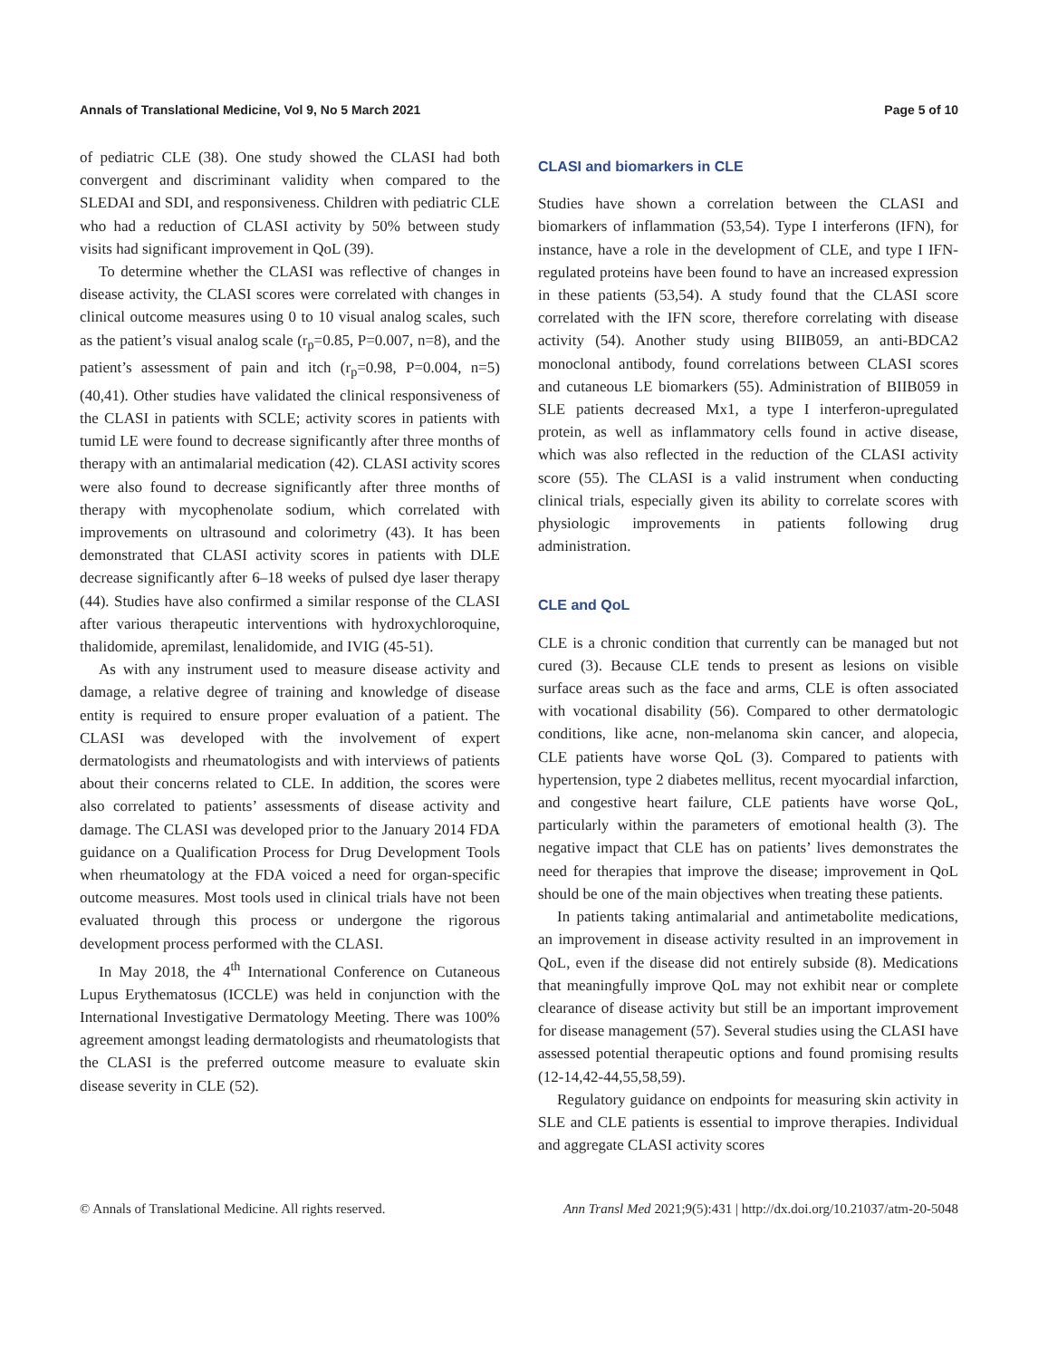Annals of Translational Medicine, Vol 9, No 5 March 2021 Page 5 of 10
of pediatric CLE (38). One study showed the CLASI had both convergent and discriminant validity when compared to the SLEDAI and SDI, and responsiveness. Children with pediatric CLE who had a reduction of CLASI activity by 50% between study visits had significant improvement in QoL (39).
To determine whether the CLASI was reflective of changes in disease activity, the CLASI scores were correlated with changes in clinical outcome measures using 0 to 10 visual analog scales, such as the patient’s visual analog scale (r<sub>p</sub>=0.85, P=0.007, n=8), and the patient’s assessment of pain and itch (r<sub>p</sub>=0.98, P=0.004, n=5) (40,41). Other studies have validated the clinical responsiveness of the CLASI in patients with SCLE; activity scores in patients with tumid LE were found to decrease significantly after three months of therapy with an antimalarial medication (42). CLASI activity scores were also found to decrease significantly after three months of therapy with mycophenolate sodium, which correlated with improvements on ultrasound and colorimetry (43). It has been demonstrated that CLASI activity scores in patients with DLE decrease significantly after 6–18 weeks of pulsed dye laser therapy (44). Studies have also confirmed a similar response of the CLASI after various therapeutic interventions with hydroxychloroquine, thalidomide, apremilast, lenalidomide, and IVIG (45-51).
As with any instrument used to measure disease activity and damage, a relative degree of training and knowledge of disease entity is required to ensure proper evaluation of a patient. The CLASI was developed with the involvement of expert dermatologists and rheumatologists and with interviews of patients about their concerns related to CLE. In addition, the scores were also correlated to patients’ assessments of disease activity and damage. The CLASI was developed prior to the January 2014 FDA guidance on a Qualification Process for Drug Development Tools when rheumatology at the FDA voiced a need for organ-specific outcome measures. Most tools used in clinical trials have not been evaluated through this process or undergone the rigorous development process performed with the CLASI.
In May 2018, the 4<sup>th</sup> International Conference on Cutaneous Lupus Erythematosus (ICCLE) was held in conjunction with the International Investigative Dermatology Meeting. There was 100% agreement amongst leading dermatologists and rheumatologists that the CLASI is the preferred outcome measure to evaluate skin disease severity in CLE (52).
CLASI and biomarkers in CLE
Studies have shown a correlation between the CLASI and biomarkers of inflammation (53,54). Type I interferons (IFN), for instance, have a role in the development of CLE, and type I IFN-regulated proteins have been found to have an increased expression in these patients (53,54). A study found that the CLASI score correlated with the IFN score, therefore correlating with disease activity (54). Another study using BIIB059, an anti-BDCA2 monoclonal antibody, found correlations between CLASI scores and cutaneous LE biomarkers (55). Administration of BIIB059 in SLE patients decreased Mx1, a type I interferon-upregulated protein, as well as inflammatory cells found in active disease, which was also reflected in the reduction of the CLASI activity score (55). The CLASI is a valid instrument when conducting clinical trials, especially given its ability to correlate scores with physiologic improvements in patients following drug administration.
CLE and QoL
CLE is a chronic condition that currently can be managed but not cured (3). Because CLE tends to present as lesions on visible surface areas such as the face and arms, CLE is often associated with vocational disability (56). Compared to other dermatologic conditions, like acne, non-melanoma skin cancer, and alopecia, CLE patients have worse QoL (3). Compared to patients with hypertension, type 2 diabetes mellitus, recent myocardial infarction, and congestive heart failure, CLE patients have worse QoL, particularly within the parameters of emotional health (3). The negative impact that CLE has on patients’ lives demonstrates the need for therapies that improve the disease; improvement in QoL should be one of the main objectives when treating these patients.
In patients taking antimalarial and antimetabolite medications, an improvement in disease activity resulted in an improvement in QoL, even if the disease did not entirely subside (8). Medications that meaningfully improve QoL may not exhibit near or complete clearance of disease activity but still be an important improvement for disease management (57). Several studies using the CLASI have assessed potential therapeutic options and found promising results (12-14,42-44,55,58,59).
Regulatory guidance on endpoints for measuring skin activity in SLE and CLE patients is essential to improve therapies. Individual and aggregate CLASI activity scores
© Annals of Translational Medicine. All rights reserved. Ann Transl Med 2021;9(5):431 | http://dx.doi.org/10.21037/atm-20-5048